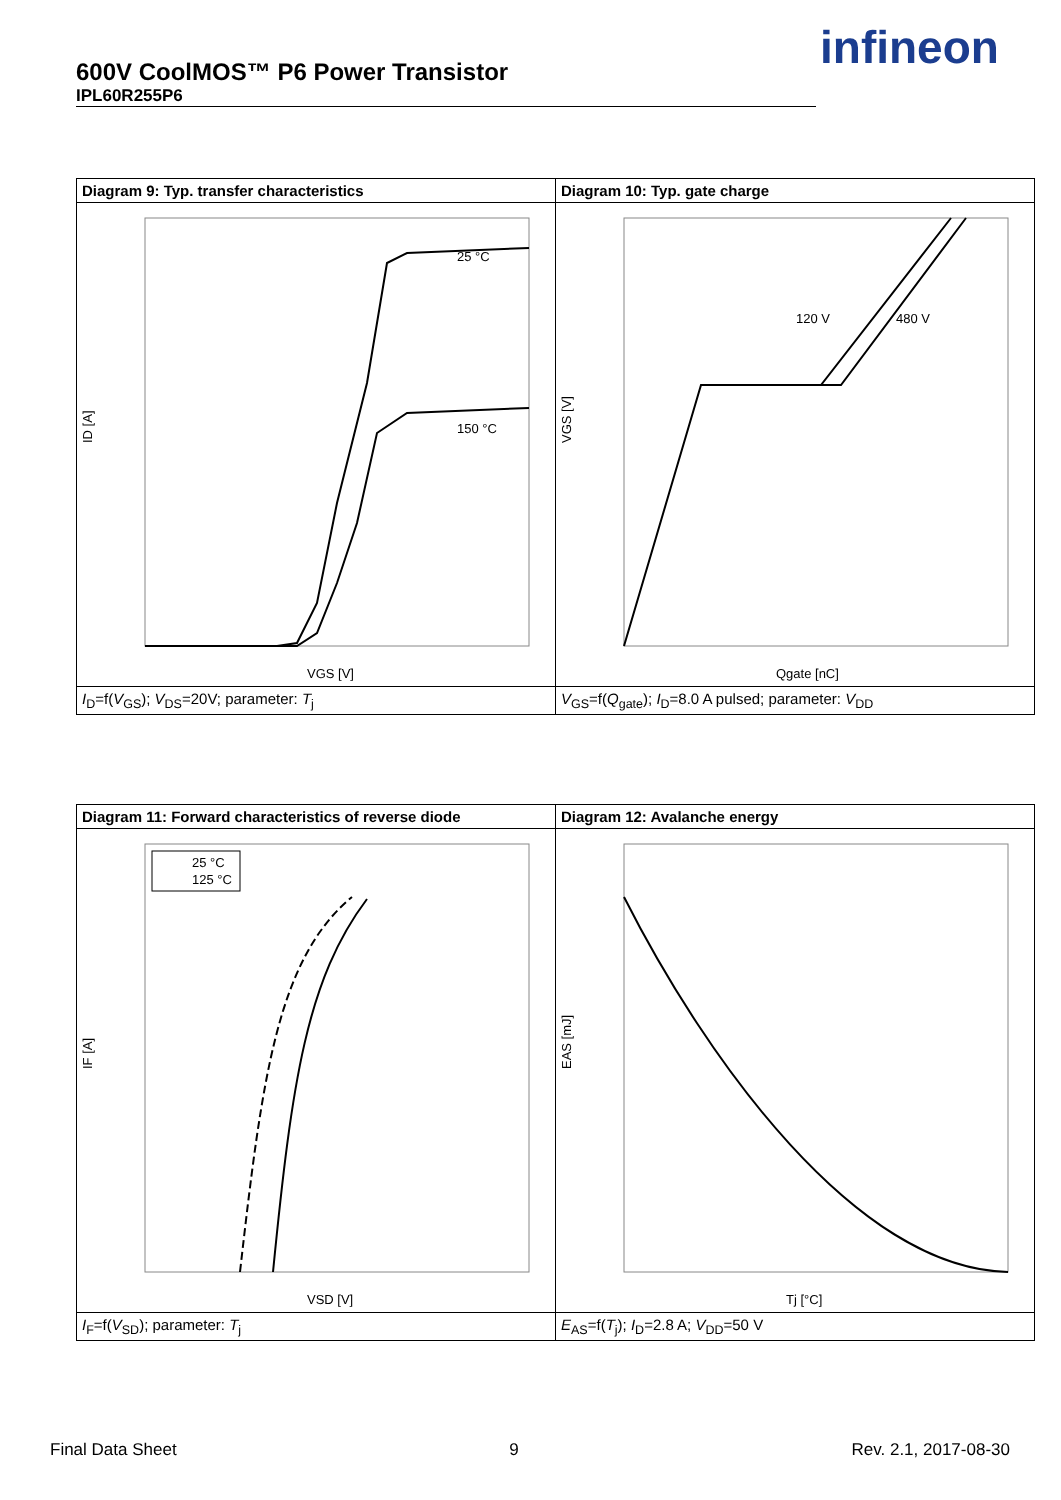600V CoolMOS™ P6 Power Transistor
IPL60R255P6
infineon
| Diagram 9: Typ. transfer characteristics | Diagram 10: Typ. gate charge |
| --- | --- |
| ID [A] VGS [V] 25 °C 150 °C | VGS [V] Qgate [nC] 120 V 480 V |
| I<sub>D</sub>=f( V<sub>GS</sub>); V<sub>DS</sub>=20V; parameter: T<sub>j</sub> | V<sub>GS</sub>=f( Q<sub>gate</sub>); I<sub>D</sub>=8.0 A pulsed; parameter: V<sub>DD</sub> |
| Diagram 11: Forward characteristics of reverse diode | Diagram 12: Avalanche energy |
| --- | --- |
| IF [A] VSD [V] 25 °C 125 °C | EAS [mJ] Tj [°C] |
| I<sub>F</sub>=f( V<sub>SD</sub>); parameter: T<sub>j</sub> | E<sub>AS</sub>=f( T<sub>j</sub>); I<sub>D</sub>=2.8 A; V<sub>DD</sub>=50 V |
Final Data Sheet 9 Rev. 2.1, 2017-08-30